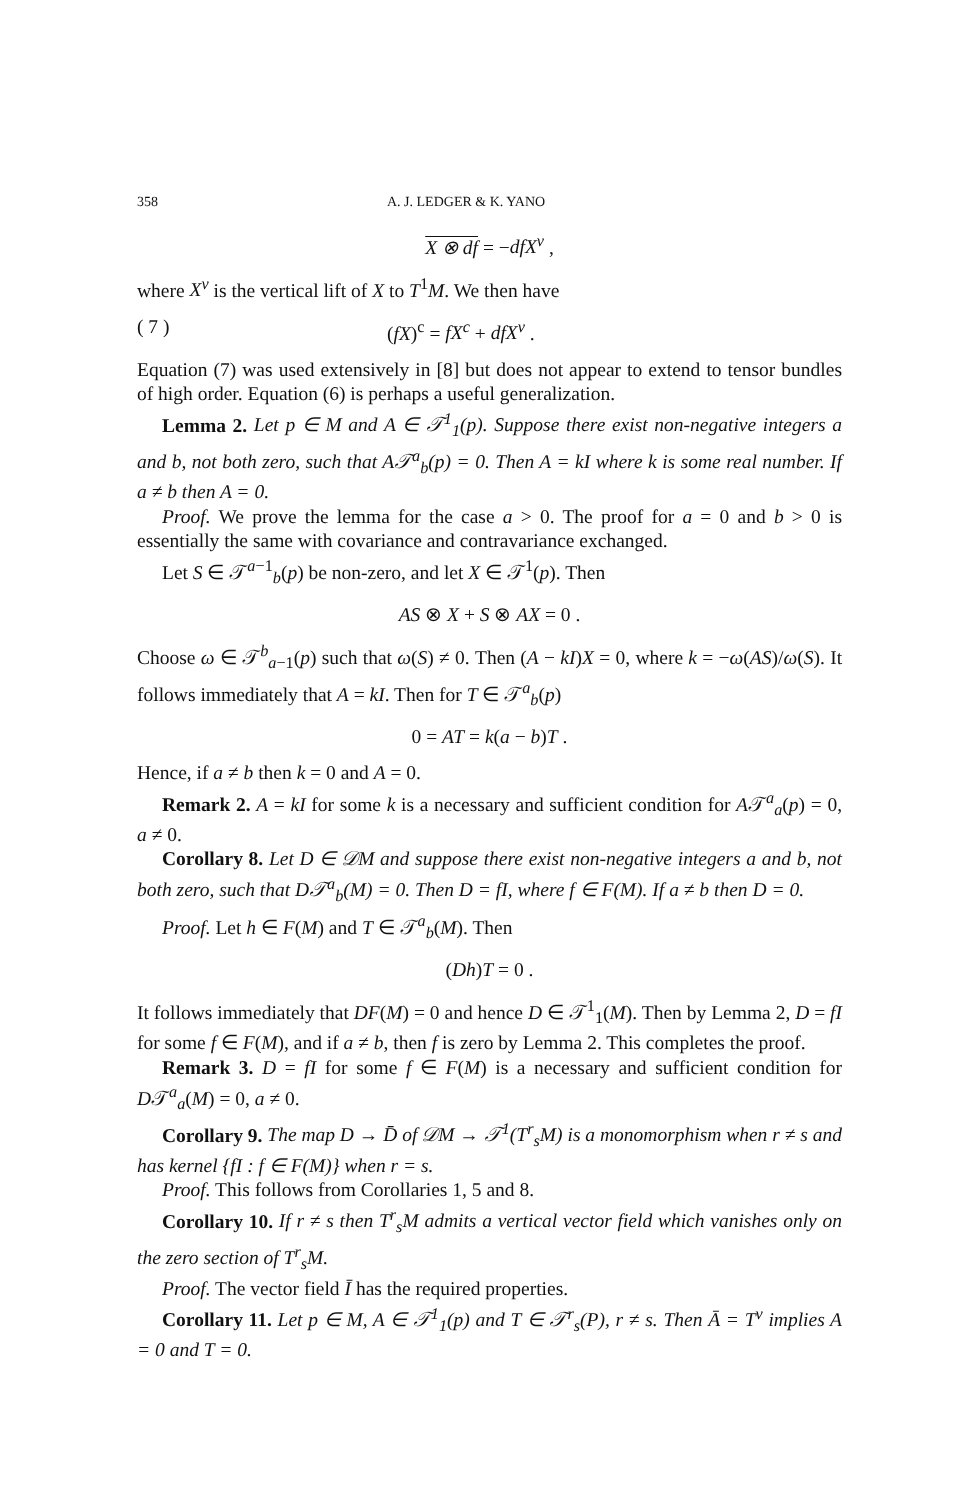358 A. J. LEDGER & K. YANO
X ⊗ df = −dfX<sup>v</sup> ,
where X<sup>v</sup> is the vertical lift of X to T<sup>1</sup>M. We then have
( 7 ) (fX)<sup>c</sup> = fX<sup>c</sup> + dfX<sup>v</sup> .
Equation (7) was used extensively in [8] but does not appear to extend to tensor bundles of high order. Equation (6) is perhaps a useful generalization.
Lemma 2. Let p ∈ M and A ∈ 𝒯<sup>1</sup><sub>1</sub>(p). Suppose there exist non-negative integers a and b, not both zero, such that A𝒯<sup>a</sup><sub>b</sub>(p) = 0. Then A = kI where k is some real number. If a ≠ b then A = 0.
Proof. We prove the lemma for the case a > 0. The proof for a = 0 and b > 0 is essentially the same with covariance and contravariance exchanged.
Let S ∈ 𝒯<sup>a−1</sup><sub>b</sub>(p) be non-zero, and let X ∈ 𝒯<sup>1</sup>(p). Then
AS ⊗ X + S ⊗ AX = 0 .
Choose ω ∈ 𝒯<sup>b</sup><sub>a−1</sub>(p) such that ω(S) ≠ 0. Then (A − kI)X = 0, where k = −ω(AS)/ω(S). It follows immediately that A = kI. Then for T ∈ 𝒯<sup>a</sup><sub>b</sub>(p)
0 = AT = k(a − b)T .
Hence, if a ≠ b then k = 0 and A = 0.
Remark 2. A = kI for some k is a necessary and sufficient condition for A𝒯<sup>a</sup><sub>a</sub>(p) = 0, a ≠ 0.
Corollary 8. Let D ∈ 𝒟M and suppose there exist non-negative integers a and b, not both zero, such that D𝒯<sup>a</sup><sub>b</sub>(M) = 0. Then D = fI, where f ∈ F(M). If a ≠ b then D = 0.
Proof. Let h ∈ F(M) and T ∈ 𝒯<sup>a</sup><sub>b</sub>(M). Then
(Dh)T = 0 .
It follows immediately that DF(M) = 0 and hence D ∈ 𝒯<sup>1</sup><sub>1</sub>(M). Then by Lemma 2, D = fI for some f ∈ F(M), and if a ≠ b, then f is zero by Lemma 2. This completes the proof.
Remark 3. D = fI for some f ∈ F(M) is a necessary and sufficient condition for D𝒯<sup>a</sup><sub>a</sub>(M) = 0, a ≠ 0.
Corollary 9. The map D → D̄ of 𝒟M → 𝒯<sup>1</sup>(T<sup>r</sup><sub>s</sub>M) is a monomorphism when r ≠ s and has kernel {fI : f ∈ F(M)} when r = s.
Proof. This follows from Corollaries 1, 5 and 8.
Corollary 10. If r ≠ s then T<sup>r</sup><sub>s</sub>M admits a vertical vector field which vanishes only on the zero section of T<sup>r</sup><sub>s</sub>M.
Proof. The vector field Ī has the required properties.
Corollary 11. Let p ∈ M, A ∈ 𝒯<sup>1</sup><sub>1</sub>(p) and T ∈ 𝒯<sup>r</sup><sub>s</sub>(P), r ≠ s. Then Ā = T<sup>v</sup> implies A = 0 and T = 0.